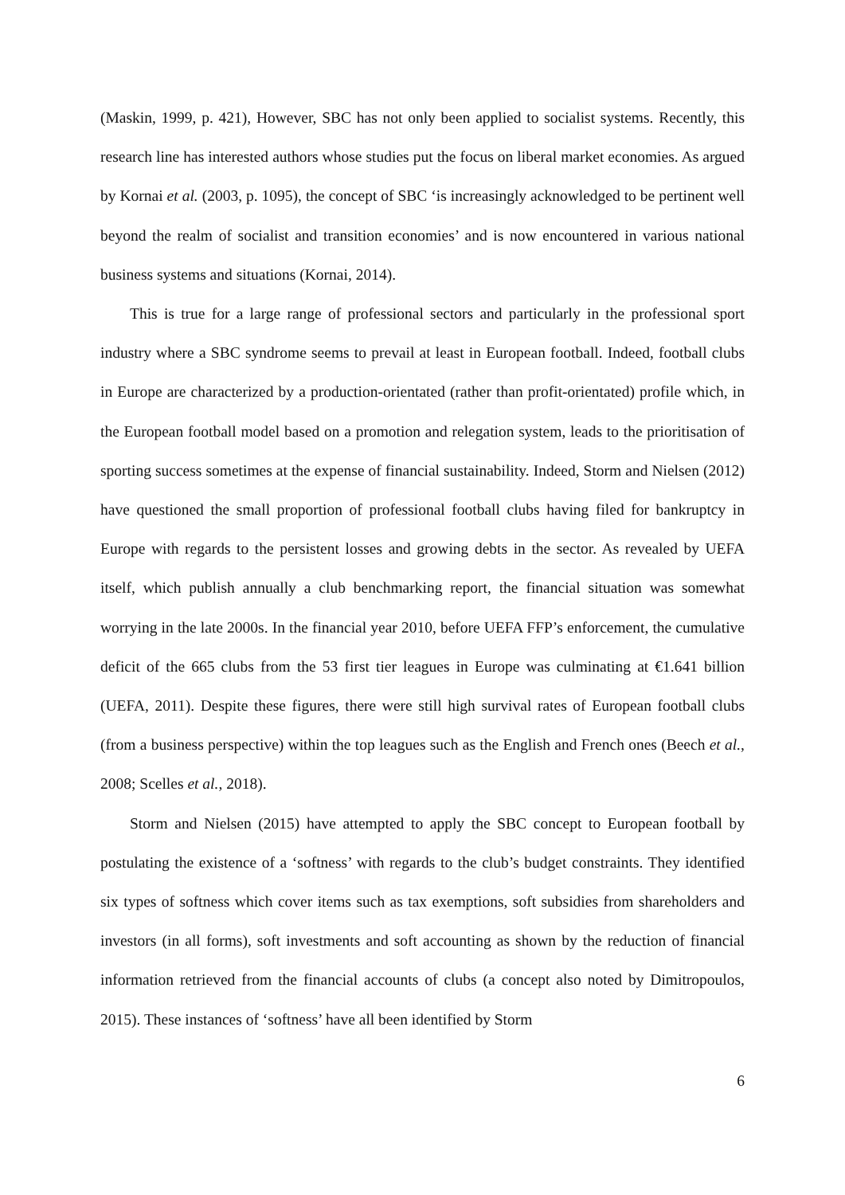(Maskin, 1999, p. 421), However, SBC has not only been applied to socialist systems. Recently, this research line has interested authors whose studies put the focus on liberal market economies. As argued by Kornai et al. (2003, p. 1095), the concept of SBC ‘is increasingly acknowledged to be pertinent well beyond the realm of socialist and transition economies’ and is now encountered in various national business systems and situations (Kornai, 2014).
This is true for a large range of professional sectors and particularly in the professional sport industry where a SBC syndrome seems to prevail at least in European football. Indeed, football clubs in Europe are characterized by a production-orientated (rather than profit-orientated) profile which, in the European football model based on a promotion and relegation system, leads to the prioritisation of sporting success sometimes at the expense of financial sustainability. Indeed, Storm and Nielsen (2012) have questioned the small proportion of professional football clubs having filed for bankruptcy in Europe with regards to the persistent losses and growing debts in the sector. As revealed by UEFA itself, which publish annually a club benchmarking report, the financial situation was somewhat worrying in the late 2000s. In the financial year 2010, before UEFA FFP’s enforcement, the cumulative deficit of the 665 clubs from the 53 first tier leagues in Europe was culminating at €1.641 billion (UEFA, 2011). Despite these figures, there were still high survival rates of European football clubs (from a business perspective) within the top leagues such as the English and French ones (Beech et al., 2008; Scelles et al., 2018).
Storm and Nielsen (2015) have attempted to apply the SBC concept to European football by postulating the existence of a ‘softness’ with regards to the club’s budget constraints. They identified six types of softness which cover items such as tax exemptions, soft subsidies from shareholders and investors (in all forms), soft investments and soft accounting as shown by the reduction of financial information retrieved from the financial accounts of clubs (a concept also noted by Dimitropoulos, 2015). These instances of ‘softness’ have all been identified by Storm
6